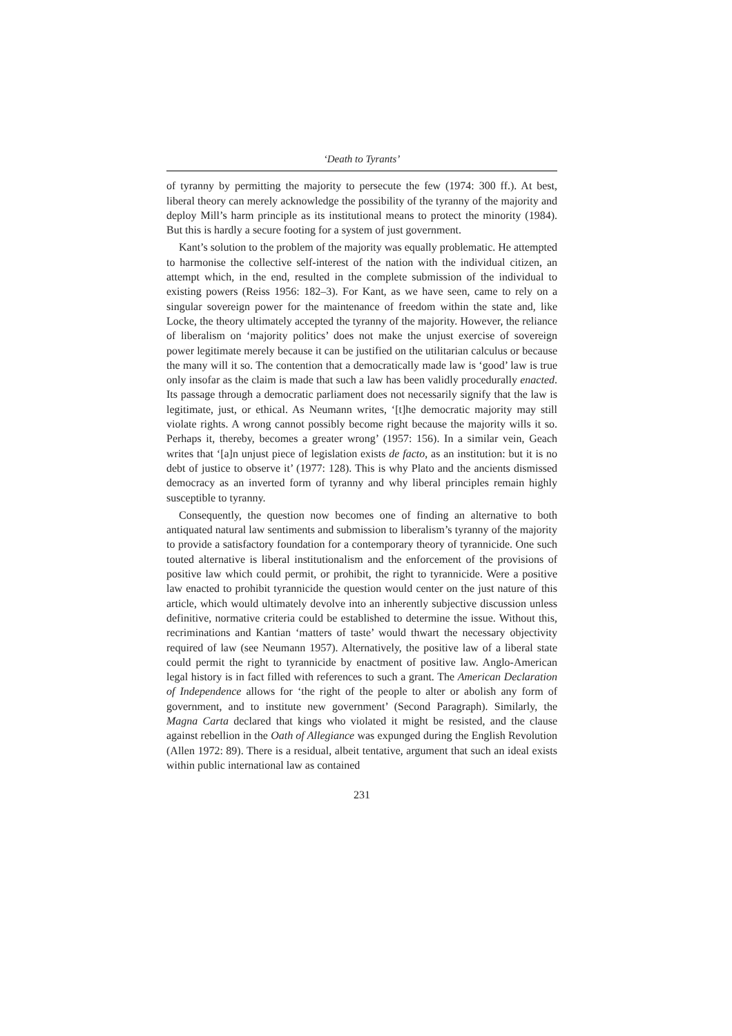‘Death to Tyrants’
of tyranny by permitting the majority to persecute the few (1974: 300 ff.). At best, liberal theory can merely acknowledge the possibility of the tyranny of the majority and deploy Mill’s harm principle as its institutional means to protect the minority (1984). But this is hardly a secure footing for a system of just government.
Kant’s solution to the problem of the majority was equally problematic. He attempted to harmonise the collective self-interest of the nation with the individual citizen, an attempt which, in the end, resulted in the complete submission of the individual to existing powers (Reiss 1956: 182–3). For Kant, as we have seen, came to rely on a singular sovereign power for the maintenance of freedom within the state and, like Locke, the theory ultimately accepted the tyranny of the majority. However, the reliance of liberalism on ‘majority politics’ does not make the unjust exercise of sovereign power legitimate merely because it can be justified on the utilitarian calculus or because the many will it so. The contention that a democratically made law is ‘good’ law is true only insofar as the claim is made that such a law has been validly procedurally enacted. Its passage through a democratic parliament does not necessarily signify that the law is legitimate, just, or ethical. As Neumann writes, ‘[t]he democratic majority may still violate rights. A wrong cannot possibly become right because the majority wills it so. Perhaps it, thereby, becomes a greater wrong’ (1957: 156). In a similar vein, Geach writes that ‘[a]n unjust piece of legislation exists de facto, as an institution: but it is no debt of justice to observe it’ (1977: 128). This is why Plato and the ancients dismissed democracy as an inverted form of tyranny and why liberal principles remain highly susceptible to tyranny.
Consequently, the question now becomes one of finding an alternative to both antiquated natural law sentiments and submission to liberalism’s tyranny of the majority to provide a satisfactory foundation for a contemporary theory of tyrannicide. One such touted alternative is liberal institutionalism and the enforcement of the provisions of positive law which could permit, or prohibit, the right to tyrannicide. Were a positive law enacted to prohibit tyrannicide the question would center on the just nature of this article, which would ultimately devolve into an inherently subjective discussion unless definitive, normative criteria could be established to determine the issue. Without this, recriminations and Kantian ‘matters of taste’ would thwart the necessary objectivity required of law (see Neumann 1957). Alternatively, the positive law of a liberal state could permit the right to tyrannicide by enactment of positive law. Anglo-American legal history is in fact filled with references to such a grant. The American Declaration of Independence allows for ‘the right of the people to alter or abolish any form of government, and to institute new government’ (Second Paragraph). Similarly, the Magna Carta declared that kings who violated it might be resisted, and the clause against rebellion in the Oath of Allegiance was expunged during the English Revolution (Allen 1972: 89). There is a residual, albeit tentative, argument that such an ideal exists within public international law as contained
231